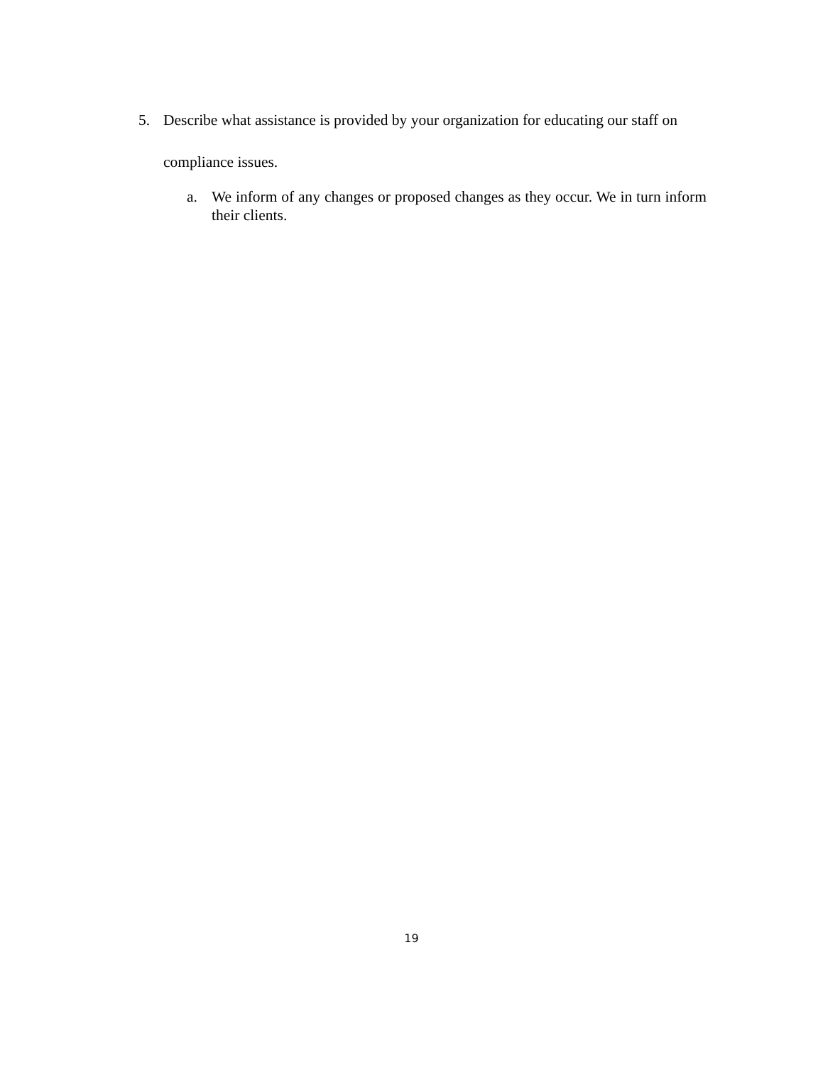5. Describe what assistance is provided by your organization for educating our staff on compliance issues.
a. We inform of any changes or proposed changes as they occur. We in turn inform their clients.
19